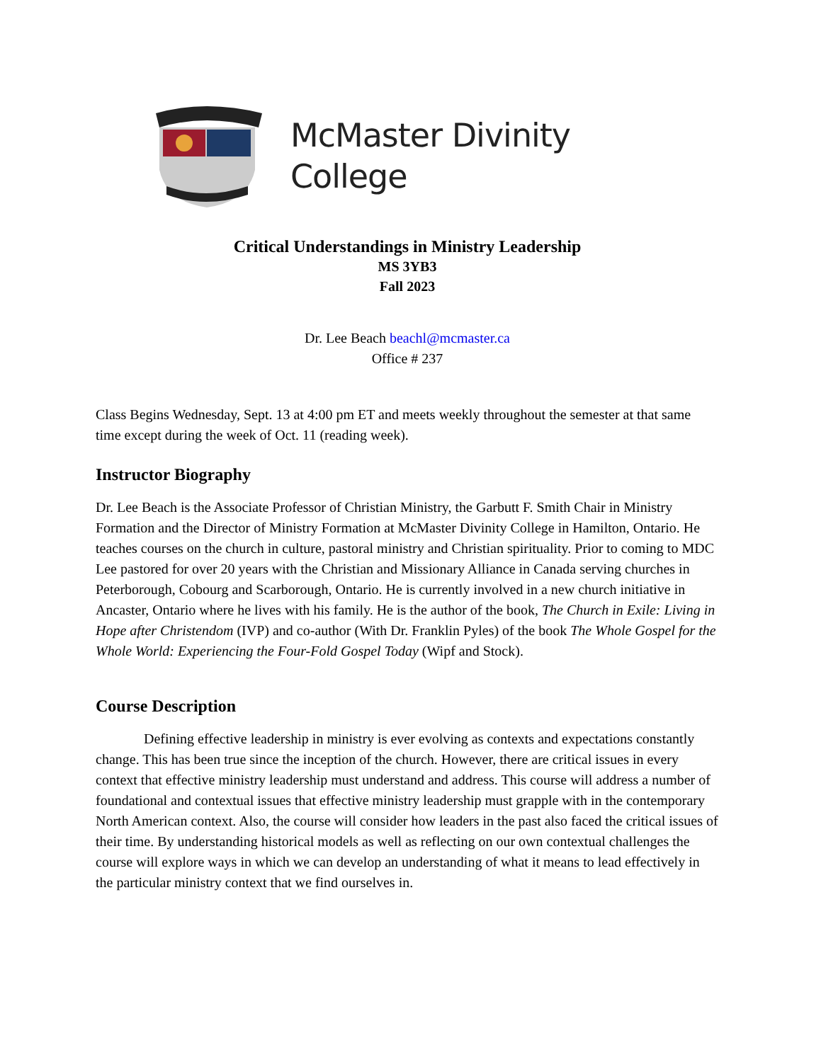McMaster Divinity
College
Critical Understandings in Ministry Leadership
MS 3YB3
Fall 2023
Dr. Lee Beach beachl@mcmaster.ca
Office # 237
Class Begins Wednesday, Sept. 13 at 4:00 pm ET and meets weekly throughout the semester at that same time except during the week of Oct. 11 (reading week).
Instructor Biography
Dr. Lee Beach is the Associate Professor of Christian Ministry, the Garbutt F. Smith Chair in Ministry Formation and the Director of Ministry Formation at McMaster Divinity College in Hamilton, Ontario. He teaches courses on the church in culture, pastoral ministry and Christian spirituality. Prior to coming to MDC Lee pastored for over 20 years with the Christian and Missionary Alliance in Canada serving churches in Peterborough, Cobourg and Scarborough, Ontario. He is currently involved in a new church initiative in Ancaster, Ontario where he lives with his family. He is the author of the book, The Church in Exile: Living in Hope after Christendom (IVP) and co-author (With Dr. Franklin Pyles) of the book The Whole Gospel for the Whole World: Experiencing the Four-Fold Gospel Today (Wipf and Stock).
Course Description
Defining effective leadership in ministry is ever evolving as contexts and expectations constantly change. This has been true since the inception of the church. However, there are critical issues in every context that effective ministry leadership must understand and address. This course will address a number of foundational and contextual issues that effective ministry leadership must grapple with in the contemporary North American context. Also, the course will consider how leaders in the past also faced the critical issues of their time. By understanding historical models as well as reflecting on our own contextual challenges the course will explore ways in which we can develop an understanding of what it means to lead effectively in the particular ministry context that we find ourselves in.